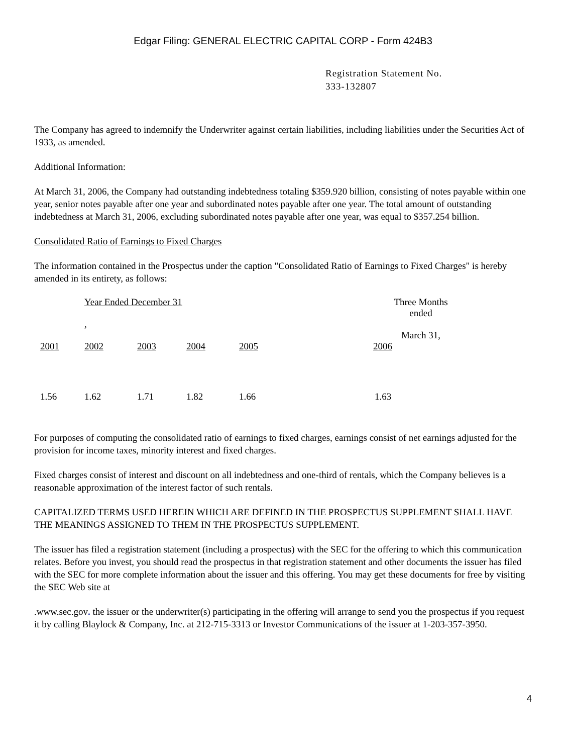Edgar Filing: GENERAL ELECTRIC CAPITAL CORP - Form 424B3
Registration Statement No.
333-132807
The Company has agreed to indemnify the Underwriter against certain liabilities, including liabilities under the Securities Act of 1933, as amended.
Additional Information:
At March 31, 2006, the Company had outstanding indebtedness totaling $359.920 billion, consisting of notes payable within one year, senior notes payable after one year and subordinated notes payable after one year. The total amount of outstanding indebtedness at March 31, 2006, excluding subordinated notes payable after one year, was equal to $357.254 billion.
Consolidated Ratio of Earnings to Fixed Charges
The information contained in the Prospectus under the caption "Consolidated Ratio of Earnings to Fixed Charges" is hereby amended in its entirety, as follows:
| | Year Ended December 31 , | | | | Three Months ended March 31, |
| 2001 | 2002 | 2003 | 2004 | 2005 | 2006 |
| 1.56 | 1.62 | 1.71 | 1.82 | 1.66 | 1.63 |
For purposes of computing the consolidated ratio of earnings to fixed charges, earnings consist of net earnings adjusted for the provision for income taxes, minority interest and fixed charges.
Fixed charges consist of interest and discount on all indebtedness and one-third of rentals, which the Company believes is a reasonable approximation of the interest factor of such rentals.
CAPITALIZED TERMS USED HEREIN WHICH ARE DEFINED IN THE PROSPECTUS SUPPLEMENT SHALL HAVE THE MEANINGS ASSIGNED TO THEM IN THE PROSPECTUS SUPPLEMENT.
The issuer has filed a registration statement (including a prospectus) with the SEC for the offering to which this communication relates. Before you invest, you should read the prospectus in that registration statement and other documents the issuer has filed with the SEC for more complete information about the issuer and this offering. You may get these documents for free by visiting the SEC Web site at
.www.sec.gov. the issuer or the underwriter(s) participating in the offering will arrange to send you the prospectus if you request it by calling Blaylock & Company, Inc. at 212-715-3313 or Investor Communications of the issuer at 1-203-357-3950.
4